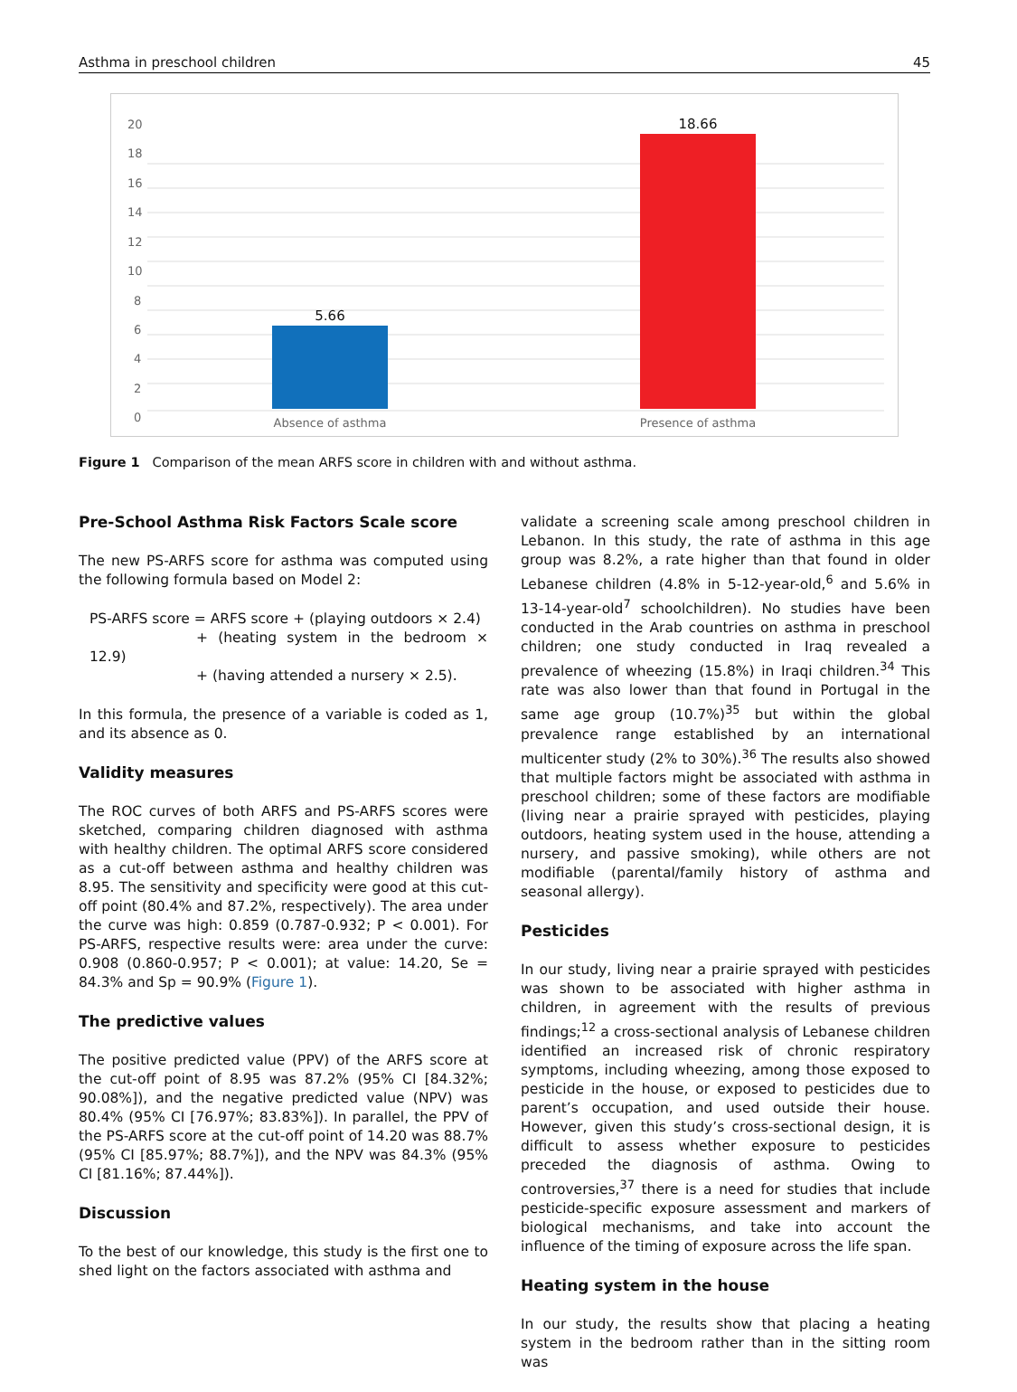Asthma in preschool children 45
20
18
16
14
12
10
8
6
4
2
0
5.66
18.66
Absence of asthma
Presence of asthma
Figure 1 Comparison of the mean ARFS score in children with and without asthma.
Pre-School Asthma Risk Factors Scale score
The new PS-ARFS score for asthma was computed using the following formula based on Model 2:
PS-ARFS score = ARFS score + (playing outdoors × 2.4)
+ (heating system in the bedroom × 12.9)
+ (having attended a nursery × 2.5).
In this formula, the presence of a variable is coded as 1, and its absence as 0.
Validity measures
The ROC curves of both ARFS and PS-ARFS scores were sketched, comparing children diagnosed with asthma with healthy children. The optimal ARFS score considered as a cut-off between asthma and healthy children was 8.95. The sensitivity and specificity were good at this cut-off point (80.4% and 87.2%, respectively). The area under the curve was high: 0.859 (0.787-0.932; P < 0.001). For PS-ARFS, respective results were: area under the curve: 0.908 (0.860-0.957; P < 0.001); at value: 14.20, Se = 84.3% and Sp = 90.9% (Figure 1).
The predictive values
The positive predicted value (PPV) of the ARFS score at the cut-off point of 8.95 was 87.2% (95% CI [84.32%; 90.08%]), and the negative predicted value (NPV) was 80.4% (95% CI [76.97%; 83.83%]). In parallel, the PPV of the PS-ARFS score at the cut-off point of 14.20 was 88.7% (95% CI [85.97%; 88.7%]), and the NPV was 84.3% (95% CI [81.16%; 87.44%]).
Discussion
To the best of our knowledge, this study is the first one to shed light on the factors associated with asthma and
validate a screening scale among preschool children in Lebanon. In this study, the rate of asthma in this age group was 8.2%, a rate higher than that found in older Lebanese children (4.8% in 5-12-year-old,<sup>6</sup> and 5.6% in 13-14-year-old<sup>7</sup> schoolchildren). No studies have been conducted in the Arab countries on asthma in preschool children; one study conducted in Iraq revealed a prevalence of wheezing (15.8%) in Iraqi children.<sup>34</sup> This rate was also lower than that found in Portugal in the same age group (10.7%)<sup>35</sup> but within the global prevalence range established by an international multicenter study (2% to 30%).<sup>36</sup> The results also showed that multiple factors might be associated with asthma in preschool children; some of these factors are modifiable (living near a prairie sprayed with pesticides, playing outdoors, heating system used in the house, attending a nursery, and passive smoking), while others are not modifiable (parental/family history of asthma and seasonal allergy).
Pesticides
In our study, living near a prairie sprayed with pesticides was shown to be associated with higher asthma in children, in agreement with the results of previous findings;<sup>12</sup> a cross-sectional analysis of Lebanese children identified an increased risk of chronic respiratory symptoms, including wheezing, among those exposed to pesticide in the house, or exposed to pesticides due to parent’s occupation, and used outside their house. However, given this study’s cross-sectional design, it is difficult to assess whether exposure to pesticides preceded the diagnosis of asthma. Owing to controversies,<sup>37</sup> there is a need for studies that include pesticide-specific exposure assessment and markers of biological mechanisms, and take into account the influence of the timing of exposure across the life span.
Heating system in the house
In our study, the results show that placing a heating system in the bedroom rather than in the sitting room was